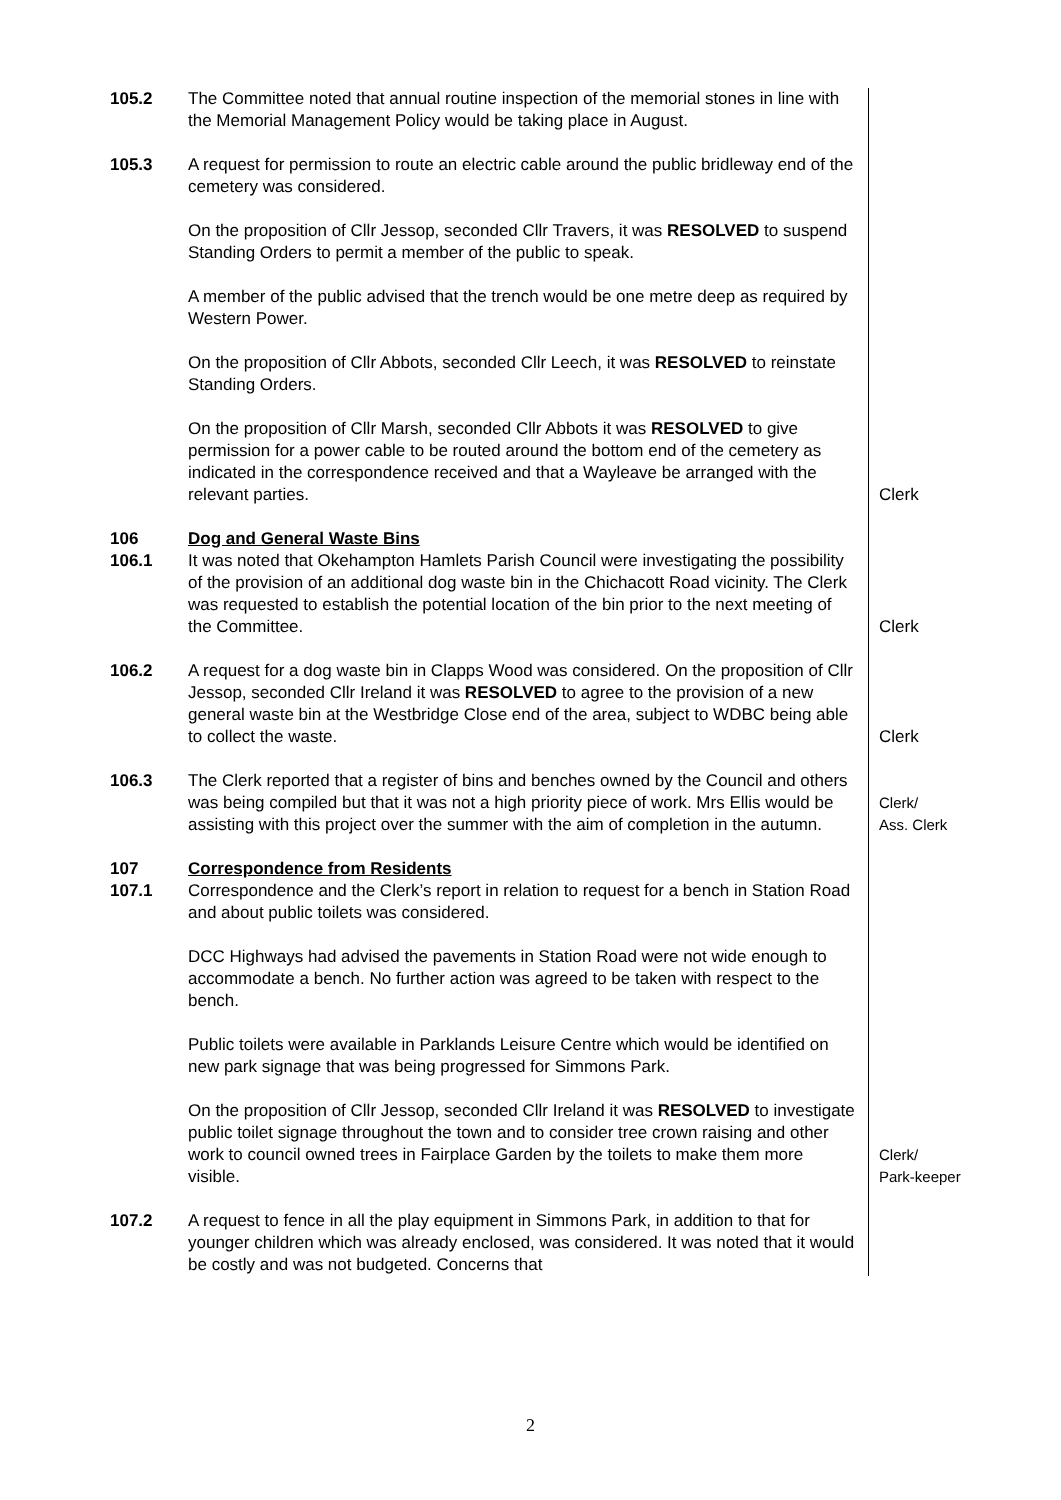| 105.2 | The Committee noted that annual routine inspection of the memorial stones in line with the Memorial Management Policy would be taking place in August. | |
| 105.3 | A request for permission to route an electric cable around the public bridleway end of the cemetery was considered. On the proposition of Cllr Jessop, seconded Cllr Travers, it was RESOLVED to suspend Standing Orders to permit a member of the public to speak. A member of the public advised that the trench would be one metre deep as required by Western Power. On the proposition of Cllr Abbots, seconded Cllr Leech, it was RESOLVED to reinstate Standing Orders. On the proposition of Cllr Marsh, seconded Cllr Abbots it was RESOLVED to give permission for a power cable to be routed around the bottom end of the cemetery as indicated in the correspondence received and that a Wayleave be arranged with the relevant parties. | Clerk |
| 106 106.1 | Dog and General Waste Bins It was noted that Okehampton Hamlets Parish Council were investigating the possibility of the provision of an additional dog waste bin in the Chichacott Road vicinity. The Clerk was requested to establish the potential location of the bin prior to the next meeting of the Committee. | Clerk |
| 106.2 | A request for a dog waste bin in Clapps Wood was considered. On the proposition of Cllr Jessop, seconded Cllr Ireland it was RESOLVED to agree to the provision of a new general waste bin at the Westbridge Close end of the area, subject to WDBC being able to collect the waste. | Clerk |
| 106.3 | The Clerk reported that a register of bins and benches owned by the Council and others was being compiled but that it was not a high priority piece of work. Mrs Ellis would be assisting with this project over the summer with the aim of completion in the autumn. | Clerk/ Ass. Clerk |
| 107 107.1 | Correspondence from Residents Correspondence and the Clerk’s report in relation to request for a bench in Station Road and about public toilets was considered. DCC Highways had advised the pavements in Station Road were not wide enough to accommodate a bench. No further action was agreed to be taken with respect to the bench. Public toilets were available in Parklands Leisure Centre which would be identified on new park signage that was being progressed for Simmons Park. On the proposition of Cllr Jessop, seconded Cllr Ireland it was RESOLVED to investigate public toilet signage throughout the town and to consider tree crown raising and other work to council owned trees in Fairplace Garden by the toilets to make them more visible. | Clerk/ Park-keeper |
| 107.2 | A request to fence in all the play equipment in Simmons Park, in addition to that for younger children which was already enclosed, was considered. It was noted that it would be costly and was not budgeted. Concerns that | |
2